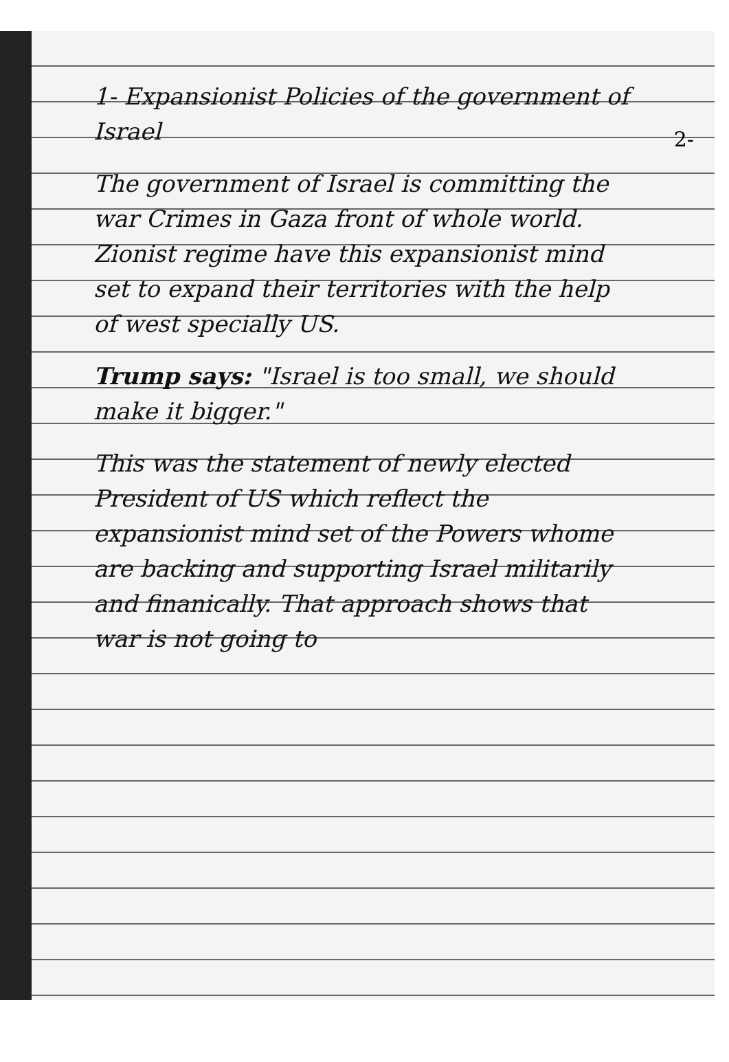2-
1- Expansionist Policies of the government of Israel
The government of Israel is committing the war Crimes in Gaza front of whole world. Zionist regime have this expansionist mind set to expand their territories with the help of west specially US.
Trump says: "Israel is too small, we should make it bigger."
This was the statement of newly elected President of US which reflect the expansionist mind set of the Powers whome are backing and supporting Israel militarily and finanically. That approach shows that war is not going to